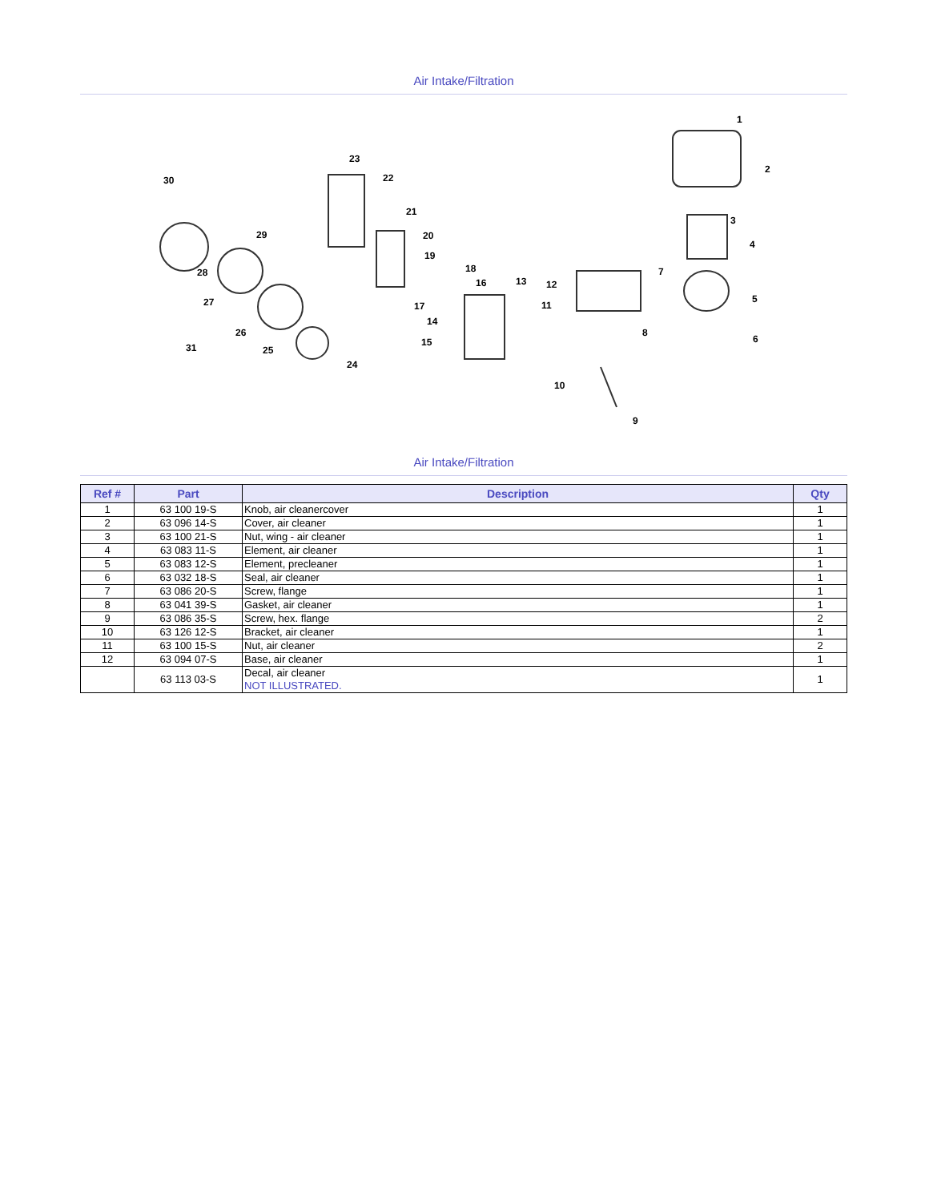Air Intake/Filtration
1
2
3
4
5
6
7
8
9
10
11
12 13
14
15
16
17
18
19
20
21
22
23
24
25
26
27
28
29
30
31
Air Intake/Filtration
| Ref # | Part | Description | Qty |
| --- | --- | --- | --- |
| 1 | 63 100 19-S | Knob, air cleanercover | 1 |
| 2 | 63 096 14-S | Cover, air cleaner | 1 |
| 3 | 63 100 21-S | Nut, wing - air cleaner | 1 |
| 4 | 63 083 11-S | Element, air cleaner | 1 |
| 5 | 63 083 12-S | Element, precleaner | 1 |
| 6 | 63 032 18-S | Seal, air cleaner | 1 |
| 7 | 63 086 20-S | Screw, flange | 1 |
| 8 | 63 041 39-S | Gasket, air cleaner | 1 |
| 9 | 63 086 35-S | Screw, hex. flange | 2 |
| 10 | 63 126 12-S | Bracket, air cleaner | 1 |
| 11 | 63 100 15-S | Nut, air cleaner | 2 |
| 12 | 63 094 07-S | Base, air cleaner | 1 |
| | 63 113 03-S | Decal, air cleaner NOT ILLUSTRATED. | 1 |